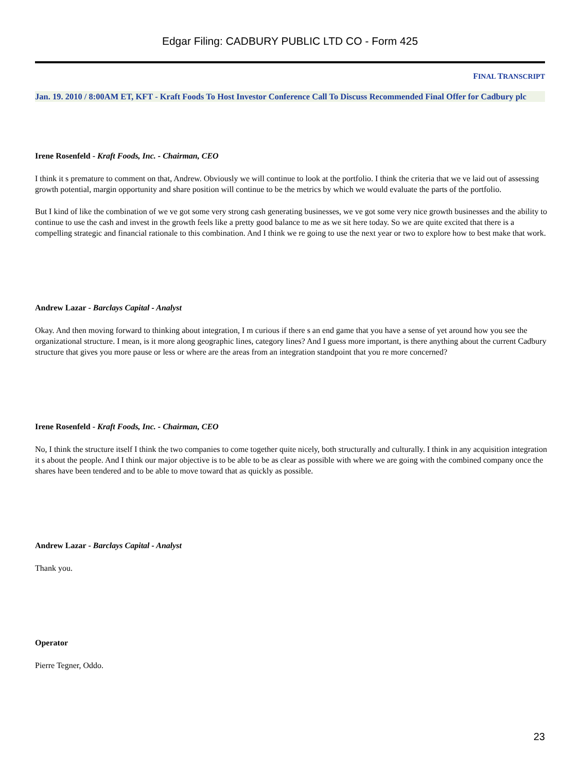Edgar Filing: CADBURY PUBLIC LTD CO - Form 425
FINAL TRANSCRIPT
Jan. 19. 2010 / 8:00AM ET, KFT - Kraft Foods To Host Investor Conference Call To Discuss Recommended Final Offer for Cadbury plc
Irene Rosenfeld - Kraft Foods, Inc. - Chairman, CEO
I think it s premature to comment on that, Andrew. Obviously we will continue to look at the portfolio. I think the criteria that we ve laid out of assessing growth potential, margin opportunity and share position will continue to be the metrics by which we would evaluate the parts of the portfolio.
But I kind of like the combination of we ve got some very strong cash generating businesses, we ve got some very nice growth businesses and the ability to continue to use the cash and invest in the growth feels like a pretty good balance to me as we sit here today. So we are quite excited that there is a compelling strategic and financial rationale to this combination. And I think we re going to use the next year or two to explore how to best make that work.
Andrew Lazar - Barclays Capital - Analyst
Okay. And then moving forward to thinking about integration, I m curious if there s an end game that you have a sense of yet around how you see the organizational structure. I mean, is it more along geographic lines, category lines? And I guess more important, is there anything about the current Cadbury structure that gives you more pause or less or where are the areas from an integration standpoint that you re more concerned?
Irene Rosenfeld - Kraft Foods, Inc. - Chairman, CEO
No, I think the structure itself I think the two companies to come together quite nicely, both structurally and culturally. I think in any acquisition integration it s about the people. And I think our major objective is to be able to be as clear as possible with where we are going with the combined company once the shares have been tendered and to be able to move toward that as quickly as possible.
Andrew Lazar - Barclays Capital - Analyst
Thank you.
Operator
Pierre Tegner, Oddo.
23